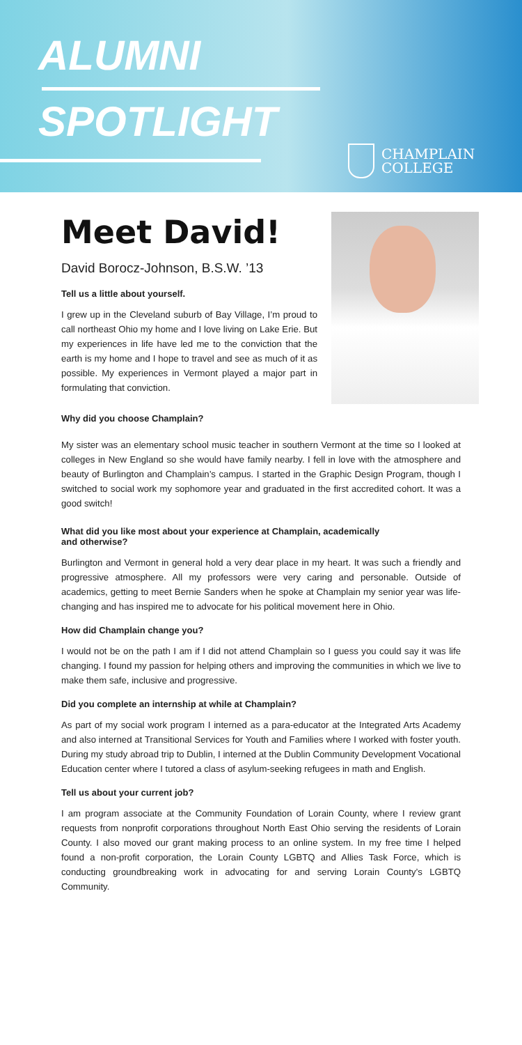ALUMNI
SPOTLIGHT
CHAMPLAIN
COLLEGE
Meet David!
David Borocz-Johnson, B.S.W. ’13
Tell us a little about yourself.
I grew up in the Cleveland suburb of Bay Village, I’m proud to call northeast Ohio my home and I love living on Lake Erie. But my experiences in life have led me to the conviction that the earth is my home and I hope to travel and see as much of it as possible. My experiences in Vermont played a major part in formulating that conviction.
Why did you choose Champlain?
My sister was an elementary school music teacher in southern Vermont at the time so I looked at colleges in New England so she would have family nearby. I fell in love with the atmosphere and beauty of Burlington and Champlain’s campus. I started in the Graphic Design Program, though I switched to social work my sophomore year and graduated in the first accredited cohort. It was a good switch!
What did you like most about your experience at Champlain, academically
and otherwise?
Burlington and Vermont in general hold a very dear place in my heart. It was such a friendly and progressive atmosphere. All my professors were very caring and personable. Outside of academics, getting to meet Bernie Sanders when he spoke at Champlain my senior year was life-changing and has inspired me to advocate for his political movement here in Ohio.
How did Champlain change you?
I would not be on the path I am if I did not attend Champlain so I guess you could say it was life changing. I found my passion for helping others and improving the communities in which we live to make them safe, inclusive and progressive.
Did you complete an internship at while at Champlain?
As part of my social work program I interned as a para-educator at the Integrated Arts Academy and also interned at Transitional Services for Youth and Families where I worked with foster youth. During my study abroad trip to Dublin, I interned at the Dublin Community Development Vocational Education center where I tutored a class of asylum-seeking refugees in math and English.
Tell us about your current job?
I am program associate at the Community Foundation of Lorain County, where I review grant requests from nonprofit corporations throughout North East Ohio serving the residents of Lorain County. I also moved our grant making process to an online system. In my free time I helped found a non-profit corporation, the Lorain County LGBTQ and Allies Task Force, which is conducting groundbreaking work in advocating for and serving Lorain County’s LGBTQ Community.